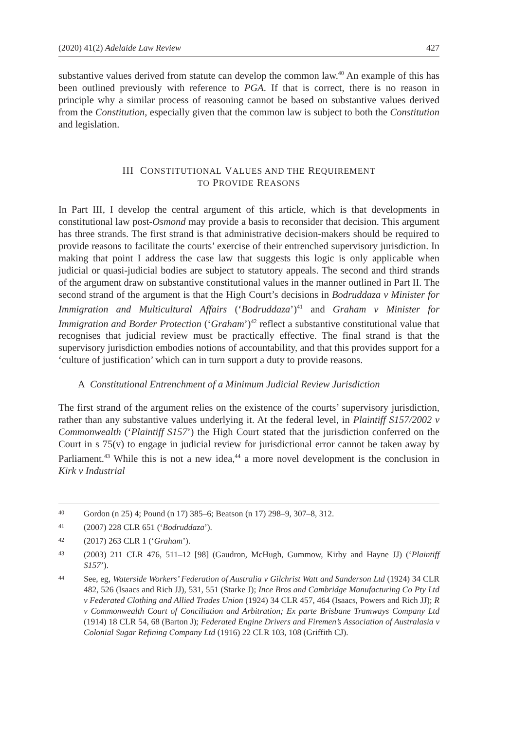(2020) 41(2) Adelaide Law Review 427
substantive values derived from statute can develop the common law.<sup>40</sup> An example of this has been outlined previously with reference to PGA. If that is correct, there is no reason in principle why a similar process of reasoning cannot be based on substantive values derived from the Constitution, especially given that the common law is subject to both the Constitution and legislation.
III CONSTITUTIONAL VALUES AND THE REQUIREMENT
TO PROVIDE REASONS
In Part III, I develop the central argument of this article, which is that developments in constitutional law post-Osmond may provide a basis to reconsider that decision. This argument has three strands. The first strand is that administrative decision-makers should be required to provide reasons to facilitate the courts’ exercise of their entrenched supervisory jurisdiction. In making that point I address the case law that suggests this logic is only applicable when judicial or quasi-judicial bodies are subject to statutory appeals. The second and third strands of the argument draw on substantive constitutional values in the manner outlined in Part II. The second strand of the argument is that the High Court’s decisions in Bodruddaza v Minister for Immigration and Multicultural Affairs (‘Bodruddaza’)<sup>41</sup> and Graham v Minister for Immigration and Border Protection (‘Graham’)<sup>42</sup> reflect a substantive constitutional value that recognises that judicial review must be practically effective. The final strand is that the supervisory jurisdiction embodies notions of accountability, and that this provides support for a ‘culture of justification’ which can in turn support a duty to provide reasons.
A Constitutional Entrenchment of a Minimum Judicial Review Jurisdiction
The first strand of the argument relies on the existence of the courts’ supervisory jurisdiction, rather than any substantive values underlying it. At the federal level, in Plaintiff S157/2002 v Commonwealth (‘Plaintiff S157’) the High Court stated that the jurisdiction conferred on the Court in s 75(v) to engage in judicial review for jurisdictional error cannot be taken away by Parliament.<sup>43</sup> While this is not a new idea,<sup>44</sup> a more novel development is the conclusion in Kirk v Industrial
40 Gordon (n 25) 4; Pound (n 17) 385–6; Beatson (n 17) 298–9, 307–8, 312.
41 (2007) 228 CLR 651 (‘Bodruddaza’).
42 (2017) 263 CLR 1 (‘Graham’).
43 (2003) 211 CLR 476, 511–12 [98] (Gaudron, McHugh, Gummow, Kirby and Hayne JJ) (‘Plaintiff S157’).
44 See, eg, Waterside Workers’ Federation of Australia v Gilchrist Watt and Sanderson Ltd (1924) 34 CLR 482, 526 (Isaacs and Rich JJ), 531, 551 (Starke J); Ince Bros and Cambridge Manufacturing Co Pty Ltd v Federated Clothing and Allied Trades Union (1924) 34 CLR 457, 464 (Isaacs, Powers and Rich JJ); R v Commonwealth Court of Conciliation and Arbitration; Ex parte Brisbane Tramways Company Ltd (1914) 18 CLR 54, 68 (Barton J); Federated Engine Drivers and Firemen’s Association of Australasia v Colonial Sugar Refining Company Ltd (1916) 22 CLR 103, 108 (Griffith CJ).